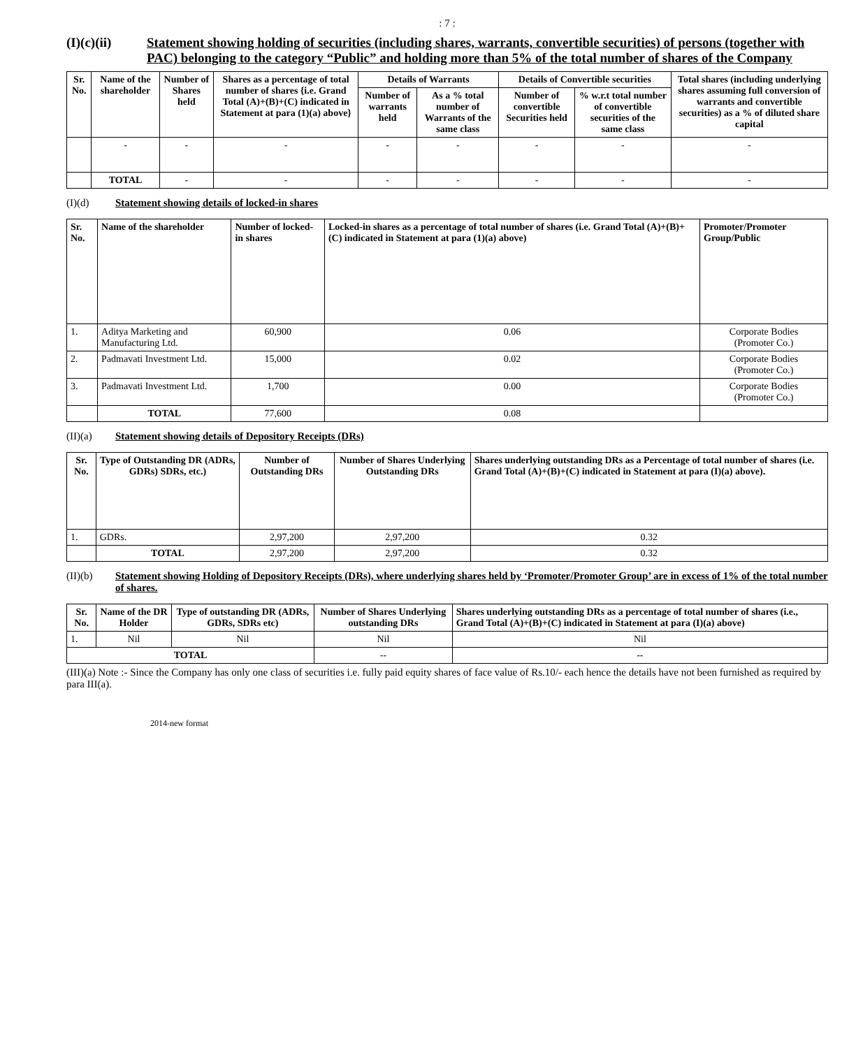: 7 :
(I)(c)(ii) Statement showing holding of securities (including shares, warrants, convertible securities) of persons (together with PAC) belonging to the category “Public” and holding more than 5% of the total number of shares of the Company
| Sr. No. | Name of the shareholder | Number of Shares held | Shares as a percentage of total number of shares {i.e. Grand Total (A)+(B)+(C) indicated in Statement at para (1)(a) above} | Details of Warrants | | Details of Convertible securities | | Total shares (including underlying shares assuming full conversion of warrants and convertible securities) as a % of diluted share capital |
| --- | --- | --- | --- | --- | --- | --- | --- | --- |
| | | | | Number of warrants held | As a % total number of Warrants of the same class | Number of convertible Securities held | % w.r.t total number of convertible securities of the same class | |
| | - | - | - | - | - | - | - | - |
| | TOTAL | - | - | - | - | - | - | - |
(I)(d) Statement showing details of locked-in shares
| Sr. No. | Name of the shareholder | Number of locked-in shares | Locked-in shares as a percentage of total number of shares (i.e. Grand Total (A)+(B)+(C) indicated in Statement at para (1)(a) above) | Promoter/Promoter Group/Public |
| --- | --- | --- | --- | --- |
| 1. | Aditya Marketing and Manufacturing Ltd. | 60,900 | 0.06 | Corporate Bodies (Promoter Co.) |
| 2. | Padmavati Investment Ltd. | 15,000 | 0.02 | Corporate Bodies (Promoter Co.) |
| 3. | Padmavati Investment Ltd. | 1,700 | 0.00 | Corporate Bodies (Promoter Co.) |
| | TOTAL | 77,600 | 0.08 | |
(II)(a) Statement showing details of Depository Receipts (DRs)
| Sr. No. | Type of Outstanding DR (ADRs, GDRs) SDRs, etc.) | Number of Outstanding DRs | Number of Shares Underlying Outstanding DRs | Shares underlying outstanding DRs as a Percentage of total number of shares (i.e. Grand Total (A)+(B)+(C) indicated in Statement at para (I)(a) above). |
| --- | --- | --- | --- | --- |
| 1. | GDRs. | 2,97,200 | 2,97,200 | 0.32 |
| | TOTAL | 2,97,200 | 2,97,200 | 0.32 |
(II)(b) Statement showing Holding of Depository Receipts (DRs), where underlying shares held by ‘Promoter/Promoter Group’ are in excess of 1% of the total number of shares.
| Sr. No. | Name of the DR Holder | Type of outstanding DR (ADRs, GDRs, SDRs etc) | Number of Shares Underlying outstanding DRs | Shares underlying outstanding DRs as a percentage of total number of shares (i.e., Grand Total (A)+(B)+(C) indicated in Statement at para (I)(a) above) |
| --- | --- | --- | --- | --- |
| 1. | Nil | Nil | Nil | Nil |
| TOTAL | | | -- | -- |
(III)(a) Note :- Since the Company has only one class of securities i.e. fully paid equity shares of face value of Rs.10/- each hence the details have not been furnished as required by para III(a).
2014-new format